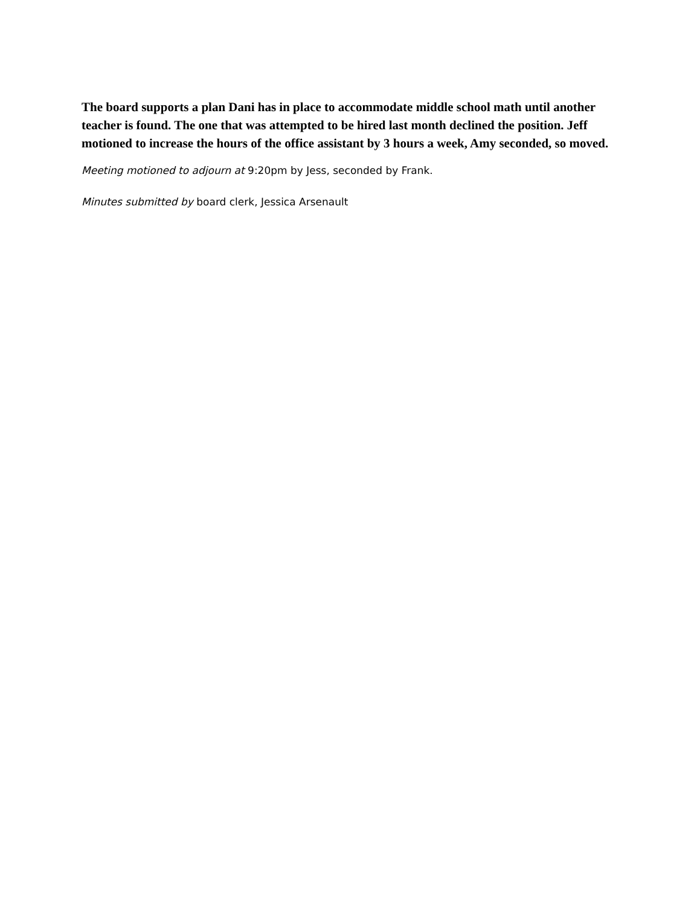The board supports a plan Dani has in place to accommodate middle school math until another teacher is found. The one that was attempted to be hired last month declined the position. Jeff motioned to increase the hours of the office assistant by 3 hours a week, Amy seconded, so moved.
Meeting motioned to adjourn at 9:20pm by Jess, seconded by Frank.
Minutes submitted by board clerk, Jessica Arsenault